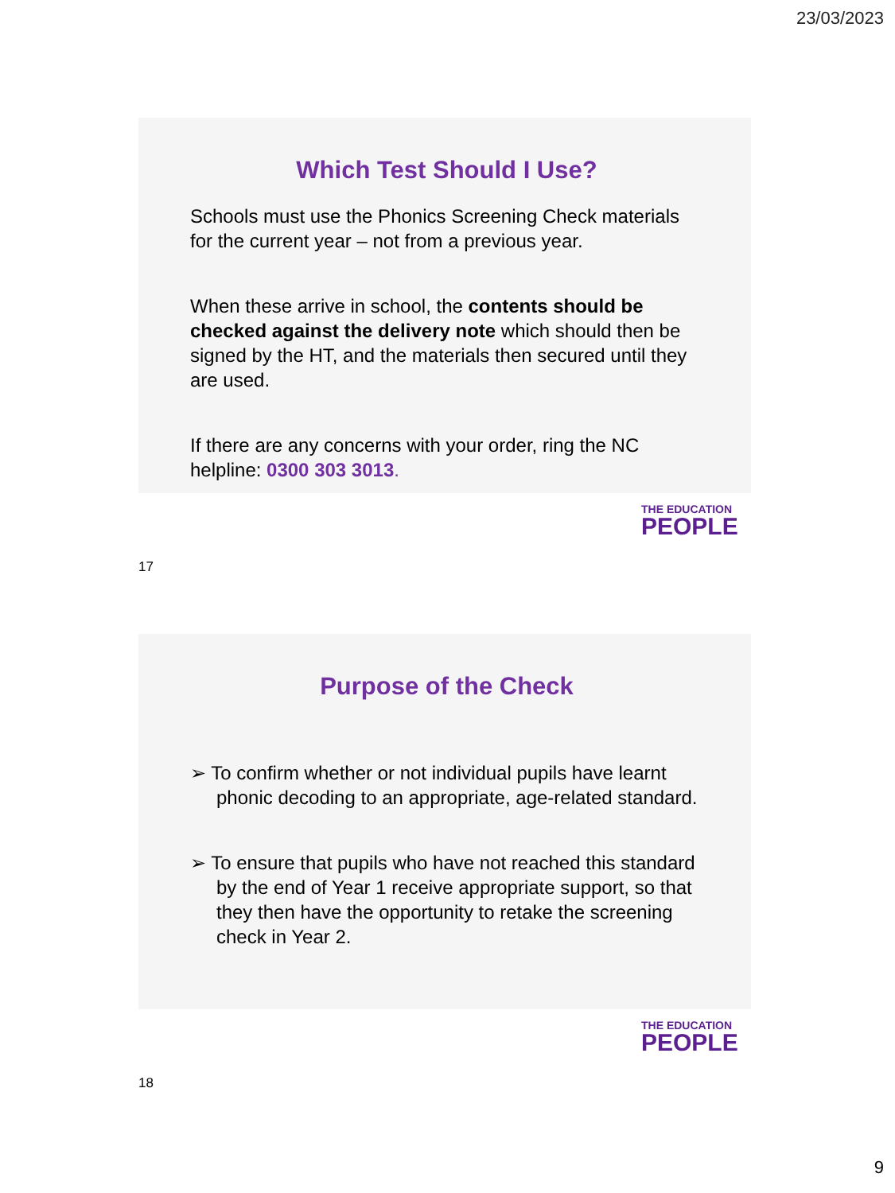23/03/2023
Which Test Should I Use?
Schools must use the Phonics Screening Check materials for the current year – not from a previous year.
When these arrive in school, the contents should be checked against the delivery note which should then be signed by the HT, and the materials then secured until they are used.
If there are any concerns with your order, ring the NC helpline: 0300 303 3013.
THE EDUCATION
PEOPLE
17
Purpose of the Check
➢ To confirm whether or not individual pupils have learnt phonic decoding to an appropriate, age-related standard.
➢ To ensure that pupils who have not reached this standard by the end of Year 1 receive appropriate support, so that they then have the opportunity to retake the screening check in Year 2.
THE EDUCATION
PEOPLE
18
9